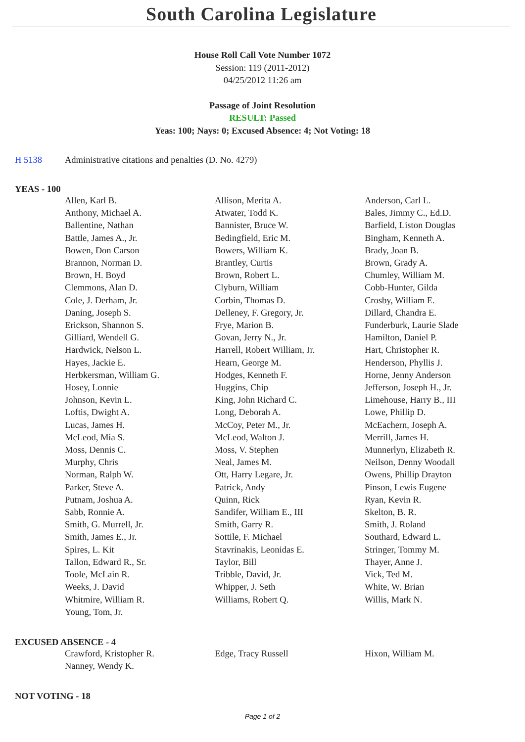South Carolina Legislature
House Roll Call Vote Number 1072
Session: 119 (2011-2012)
04/25/2012 11:26 am
Passage of Joint Resolution
RESULT: Passed
Yeas: 100; Nays: 0; Excused Absence: 4; Not Voting: 18
H 5138 Administrative citations and penalties (D. No. 4279)
YEAS - 100
| Allen, Karl B. | Allison, Merita A. | Anderson, Carl L. |
| Anthony, Michael A. | Atwater, Todd K. | Bales, Jimmy C., Ed.D. |
| Ballentine, Nathan | Bannister, Bruce W. | Barfield, Liston Douglas |
| Battle, James A., Jr. | Bedingfield, Eric M. | Bingham, Kenneth A. |
| Bowen, Don Carson | Bowers, William K. | Brady, Joan B. |
| Brannon, Norman D. | Brantley, Curtis | Brown, Grady A. |
| Brown, H. Boyd | Brown, Robert L. | Chumley, William M. |
| Clemmons, Alan D. | Clyburn, William | Cobb-Hunter, Gilda |
| Cole, J. Derham, Jr. | Corbin, Thomas D. | Crosby, William E. |
| Daning, Joseph S. | Delleney, F. Gregory, Jr. | Dillard, Chandra E. |
| Erickson, Shannon S. | Frye, Marion B. | Funderburk, Laurie Slade |
| Gilliard, Wendell G. | Govan, Jerry N., Jr. | Hamilton, Daniel P. |
| Hardwick, Nelson L. | Harrell, Robert William, Jr. | Hart, Christopher R. |
| Hayes, Jackie E. | Hearn, George M. | Henderson, Phyllis J. |
| Herbkersman, William G. | Hodges, Kenneth F. | Horne, Jenny Anderson |
| Hosey, Lonnie | Huggins, Chip | Jefferson, Joseph H., Jr. |
| Johnson, Kevin L. | King, John Richard C. | Limehouse, Harry B., III |
| Loftis, Dwight A. | Long, Deborah A. | Lowe, Phillip D. |
| Lucas, James H. | McCoy, Peter M., Jr. | McEachern, Joseph A. |
| McLeod, Mia S. | McLeod, Walton J. | Merrill, James H. |
| Moss, Dennis C. | Moss, V. Stephen | Munnerlyn, Elizabeth R. |
| Murphy, Chris | Neal, James M. | Neilson, Denny Woodall |
| Norman, Ralph W. | Ott, Harry Legare, Jr. | Owens, Phillip Drayton |
| Parker, Steve A. | Patrick, Andy | Pinson, Lewis Eugene |
| Putnam, Joshua A. | Quinn, Rick | Ryan, Kevin R. |
| Sabb, Ronnie A. | Sandifer, William E., III | Skelton, B. R. |
| Smith, G. Murrell, Jr. | Smith, Garry R. | Smith, J. Roland |
| Smith, James E., Jr. | Sottile, F. Michael | Southard, Edward L. |
| Spires, L. Kit | Stavrinakis, Leonidas E. | Stringer, Tommy M. |
| Tallon, Edward R., Sr. | Taylor, Bill | Thayer, Anne J. |
| Toole, McLain R. | Tribble, David, Jr. | Vick, Ted M. |
| Weeks, J. David | Whipper, J. Seth | White, W. Brian |
| Whitmire, William R. | Williams, Robert Q. | Willis, Mark N. |
| Young, Tom, Jr. | | |
EXCUSED ABSENCE - 4
| Crawford, Kristopher R. | Edge, Tracy Russell | Hixon, William M. |
| Nanney, Wendy K. | | |
NOT VOTING - 18
Page 1 of 2